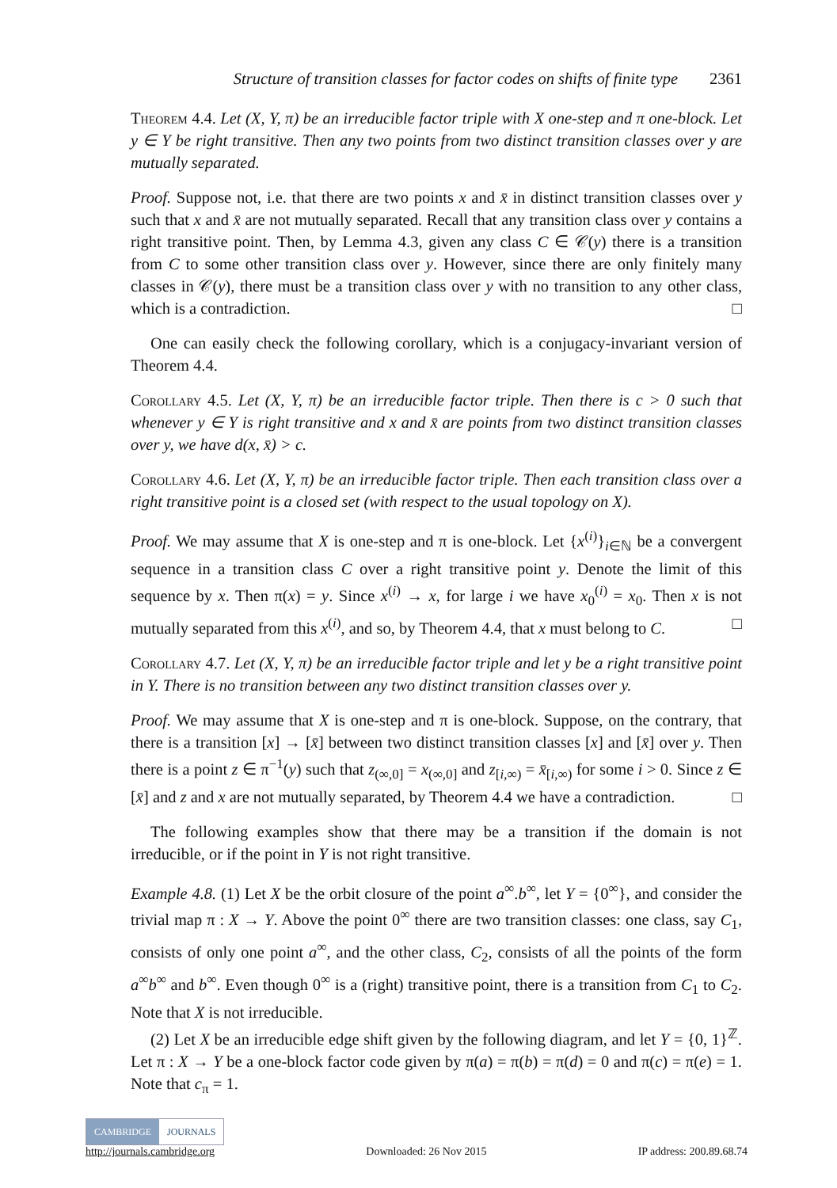Structure of transition classes for factor codes on shifts of finite type 2361
Theorem 4.4. Let (X, Y, π) be an irreducible factor triple with X one-step and π one-block. Let y ∈ Y be right transitive. Then any two points from two distinct transition classes over y are mutually separated.
Proof. Suppose not, i.e. that there are two points x and x̄ in distinct transition classes over y such that x and x̄ are not mutually separated. Recall that any transition class over y contains a right transitive point. Then, by Lemma 4.3, given any class C ∈ 𝒞(y) there is a transition from C to some other transition class over y. However, since there are only finitely many classes in 𝒞(y), there must be a transition class over y with no transition to any other class, which is a contradiction. □
One can easily check the following corollary, which is a conjugacy-invariant version of Theorem 4.4.
Corollary 4.5. Let (X, Y, π) be an irreducible factor triple. Then there is c > 0 such that whenever y ∈ Y is right transitive and x and x̄ are points from two distinct transition classes over y, we have d(x, x̄) > c.
Corollary 4.6. Let (X, Y, π) be an irreducible factor triple. Then each transition class over a right transitive point is a closed set (with respect to the usual topology on X).
Proof. We may assume that X is one-step and π is one-block. Let {x<sup>(i)</sup>}<sub>i∈ℕ</sub> be a convergent sequence in a transition class C over a right transitive point y. Denote the limit of this sequence by x. Then π(x) = y. Since x<sup>(i)</sup> → x, for large i we have x<sub>0</sub><sup>(i)</sup> = x<sub>0</sub>. Then x is not mutually separated from this x<sup>(i)</sup>, and so, by Theorem 4.4, that x must belong to C. □
Corollary 4.7. Let (X, Y, π) be an irreducible factor triple and let y be a right transitive point in Y. There is no transition between any two distinct transition classes over y.
Proof. We may assume that X is one-step and π is one-block. Suppose, on the contrary, that there is a transition [x] → [x̄] between two distinct transition classes [x] and [x̄] over y. Then there is a point z ∈ π<sup>−1</sup>(y) such that z<sub>(∞,0]</sub> = x<sub>(∞,0]</sub> and z<sub>[i,∞)</sub> = x̄<sub>[i,∞)</sub> for some i > 0. Since z ∈ [x̄] and z and x are not mutually separated, by Theorem 4.4 we have a contradiction. □
The following examples show that there may be a transition if the domain is not irreducible, or if the point in Y is not right transitive.
Example 4.8. (1) Let X be the orbit closure of the point a<sup>∞</sup>.b<sup>∞</sup>, let Y = {0<sup>∞</sup>}, and consider the trivial map π : X → Y. Above the point 0<sup>∞</sup> there are two transition classes: one class, say C<sub>1</sub>, consists of only one point a<sup>∞</sup>, and the other class, C<sub>2</sub>, consists of all the points of the form a<sup>∞</sup>b<sup>∞</sup> and b<sup>∞</sup>. Even though 0<sup>∞</sup> is a (right) transitive point, there is a transition from C<sub>1</sub> to C<sub>2</sub>. Note that X is not irreducible.
(2) Let X be an irreducible edge shift given by the following diagram, and let Y = {0, 1}<sup>ℤ</sup>. Let π : X → Y be a one-block factor code given by π(a) = π(b) = π(d) = 0 and π(c) = π(e) = 1. Note that c<sub>π</sub> = 1.
CAMBRIDGE JOURNALS
http://journals.cambridge.org Downloaded: 26 Nov 2015 IP address: 200.89.68.74